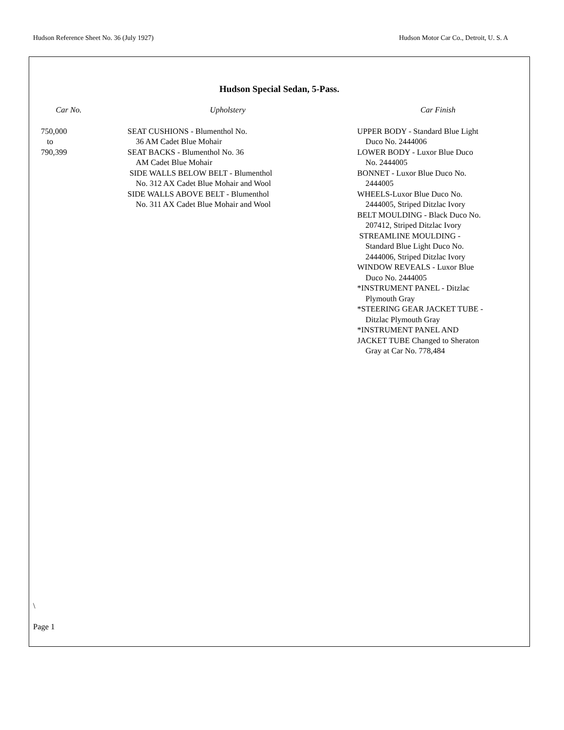Hudson Reference Sheet No. 36 (July 1927) Hudson Motor Car Co., Detroit, U. S. A
Hudson Special Sedan, 5-Pass.
| Car No. | Upholstery | Car Finish |
| --- | --- | --- |
| 750,000 to 790,399 | SEAT CUSHIONS - Blumenthol No. 36 AM Cadet Blue Mohair SEAT BACKS - Blumenthol No. 36 AM Cadet Blue Mohair SIDE WALLS BELOW BELT - Blumenthol No. 312 AX Cadet Blue Mohair and Wool SIDE WALLS ABOVE BELT - Blumenthol No. 311 AX Cadet Blue Mohair and Wool | UPPER BODY - Standard Blue Light Duco No. 2444006 LOWER BODY - Luxor Blue Duco No. 2444005 BONNET - Luxor Blue Duco No. 2444005 WHEELS-Luxor Blue Duco No. 2444005, Striped Ditzlac Ivory BELT MOULDING - Black Duco No. 207412, Striped Ditzlac Ivory STREAMLINE MOULDING - Standard Blue Light Duco No. 2444006, Striped Ditzlac Ivory WINDOW REVEALS - Luxor Blue Duco No. 2444005 *INSTRUMENT PANEL - Ditzlac Plymouth Gray *STEERING GEAR JACKET TUBE - Ditzlac Plymouth Gray *INSTRUMENT PANEL AND JACKET TUBE Changed to Sheraton Gray at Car No. 778,484 |
\
Page 1